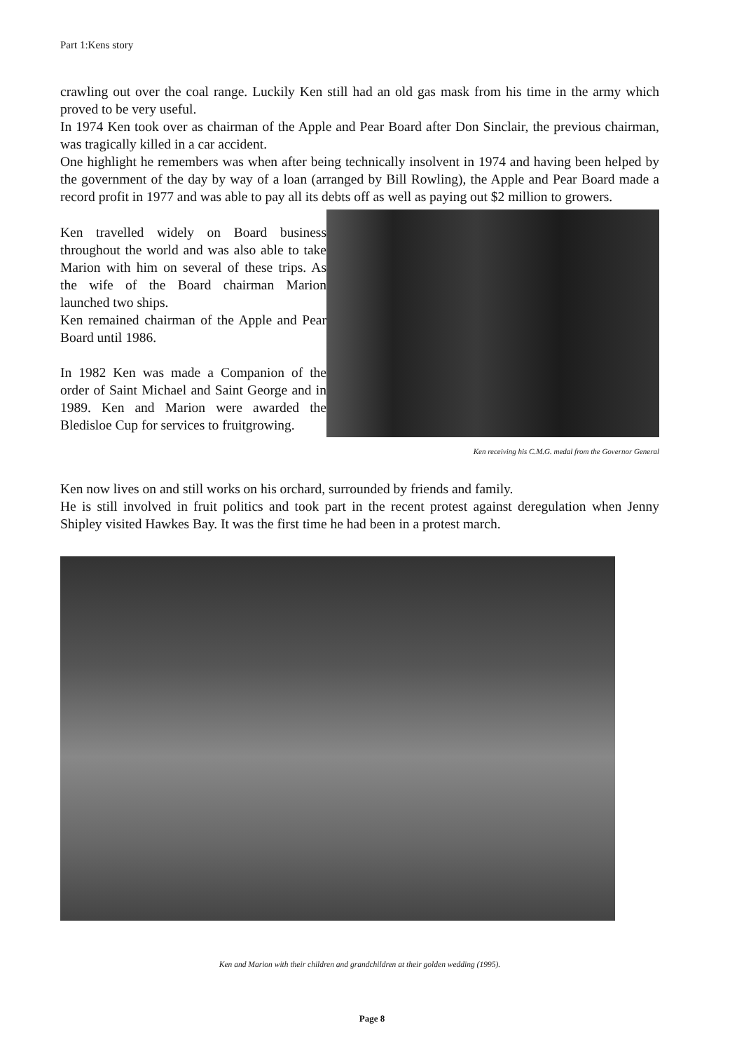Part 1:Kens story
crawling out over the coal range. Luckily Ken still had an old gas mask from his time in the army which proved to be very useful.
In 1974 Ken took over as chairman of the Apple and Pear Board after Don Sinclair, the previous chairman, was tragically killed in a car accident.
One highlight he remembers was when after being technically insolvent in 1974 and having been helped by the government of the day by way of a loan (arranged by Bill Rowling), the Apple and Pear Board made a record profit in 1977 and was able to pay all its debts off as well as paying out $2 million to growers.
Ken travelled widely on Board business throughout the world and was also able to take Marion with him on several of these trips. As the wife of the Board chairman Marion launched two ships.
Ken remained chairman of the Apple and Pear Board until 1986.
In 1982 Ken was made a Companion of the order of Saint Michael and Saint George and in 1989. Ken and Marion were awarded the Bledisloe Cup for services to fruitgrowing.
Ken receiving his C.M.G. medal from the Governor General
Ken now lives on and still works on his orchard, surrounded by friends and family.
He is still involved in fruit politics and took part in the recent protest against deregulation when Jenny Shipley visited Hawkes Bay. It was the first time he had been in a protest march.
Ken and Marion with their children and grandchildren at their golden wedding (1995).
Page 8